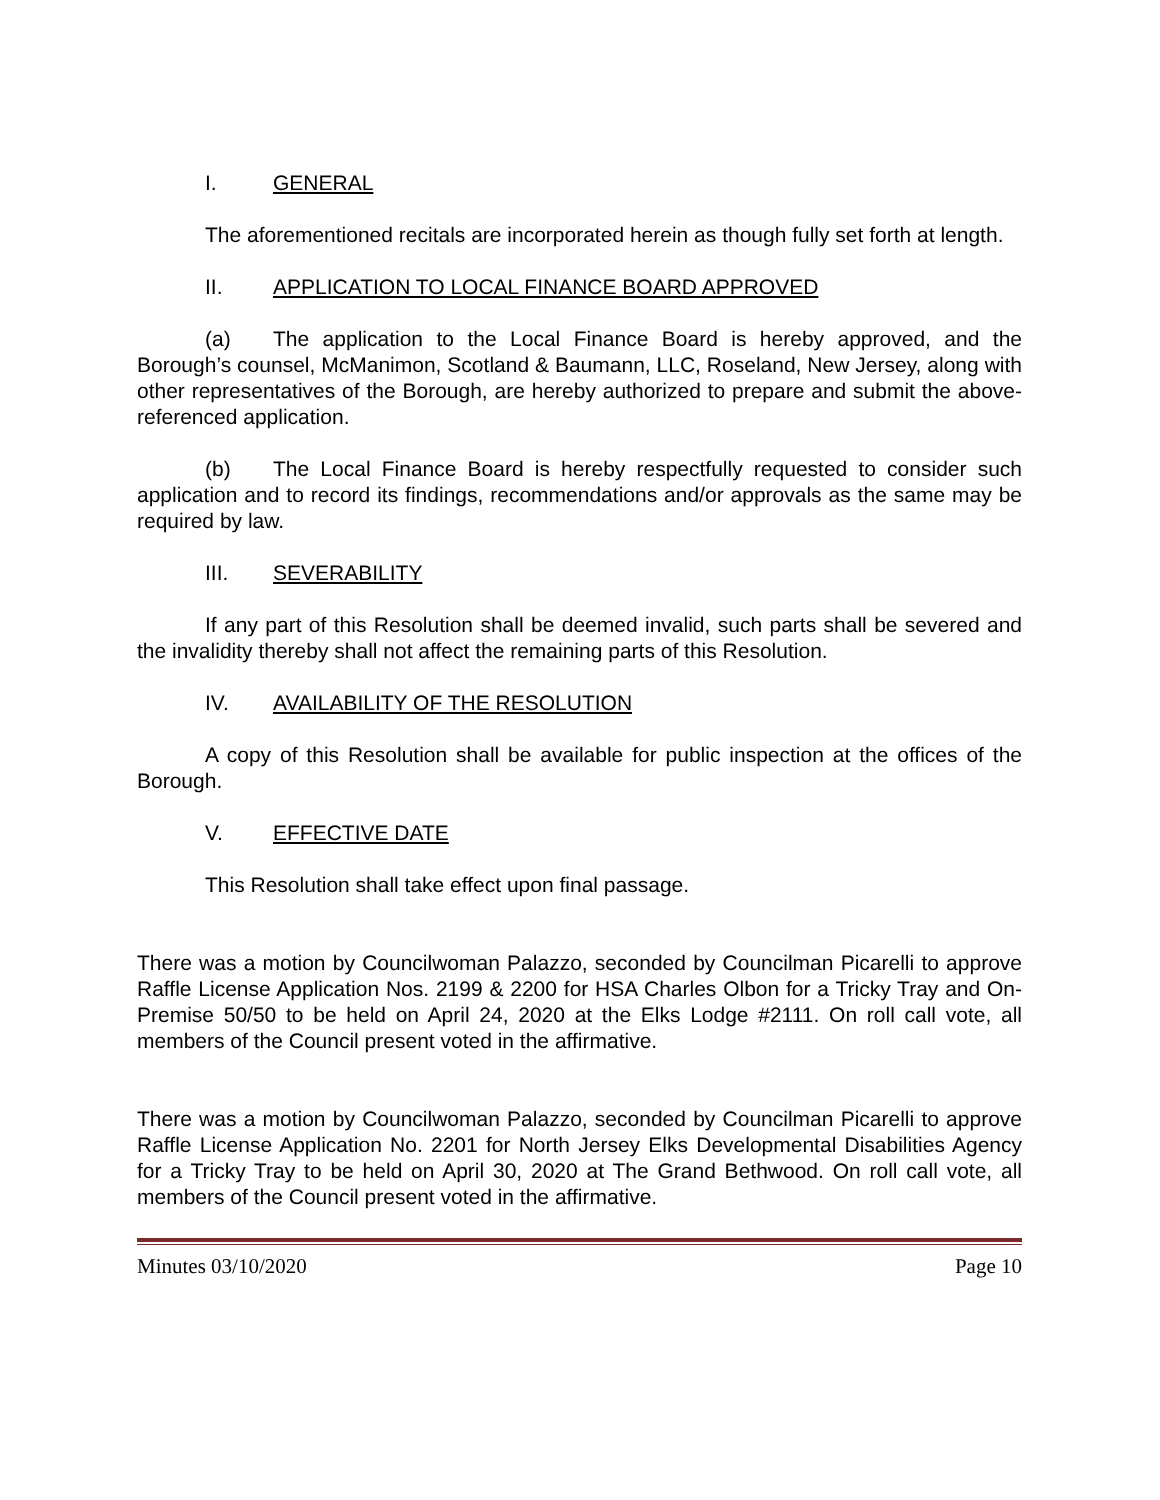I. GENERAL
The aforementioned recitals are incorporated herein as though fully set forth at length.
II. APPLICATION TO LOCAL FINANCE BOARD APPROVED
(a) The application to the Local Finance Board is hereby approved, and the Borough’s counsel, McManimon, Scotland & Baumann, LLC, Roseland, New Jersey, along with other representatives of the Borough, are hereby authorized to prepare and submit the above-referenced application.
(b) The Local Finance Board is hereby respectfully requested to consider such application and to record its findings, recommendations and/or approvals as the same may be required by law.
III. SEVERABILITY
If any part of this Resolution shall be deemed invalid, such parts shall be severed and the invalidity thereby shall not affect the remaining parts of this Resolution.
IV. AVAILABILITY OF THE RESOLUTION
A copy of this Resolution shall be available for public inspection at the offices of the Borough.
V. EFFECTIVE DATE
This Resolution shall take effect upon final passage.
There was a motion by Councilwoman Palazzo, seconded by Councilman Picarelli to approve Raffle License Application Nos. 2199 & 2200 for HSA Charles Olbon for a Tricky Tray and On-Premise 50/50 to be held on April 24, 2020 at the Elks Lodge #2111. On roll call vote, all members of the Council present voted in the affirmative.
There was a motion by Councilwoman Palazzo, seconded by Councilman Picarelli to approve Raffle License Application No. 2201 for North Jersey Elks Developmental Disabilities Agency for a Tricky Tray to be held on April 30, 2020 at The Grand Bethwood. On roll call vote, all members of the Council present voted in the affirmative.
Minutes 03/10/2020 Page 10